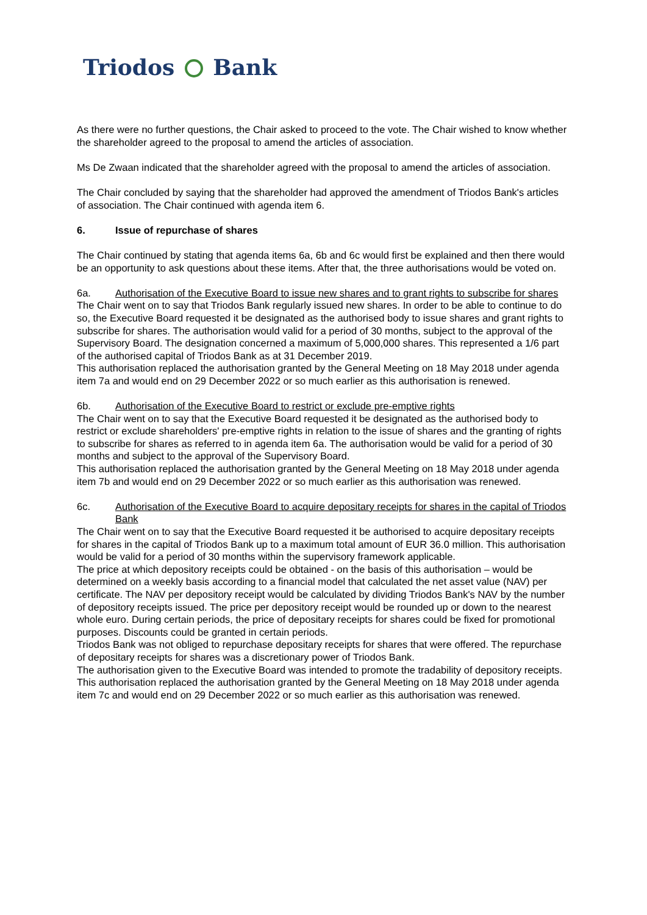Triodos Bank
As there were no further questions, the Chair asked to proceed to the vote. The Chair wished to know whether the shareholder agreed to the proposal to amend the articles of association.
Ms De Zwaan indicated that the shareholder agreed with the proposal to amend the articles of association.
The Chair concluded by saying that the shareholder had approved the amendment of Triodos Bank's articles of association. The Chair continued with agenda item 6.
6. Issue of repurchase of shares
The Chair continued by stating that agenda items 6a, 6b and 6c would first be explained and then there would be an opportunity to ask questions about these items. After that, the three authorisations would be voted on.
6a. Authorisation of the Executive Board to issue new shares and to grant rights to subscribe for shares
The Chair went on to say that Triodos Bank regularly issued new shares. In order to be able to continue to do so, the Executive Board requested it be designated as the authorised body to issue shares and grant rights to subscribe for shares. The authorisation would valid for a period of 30 months, subject to the approval of the Supervisory Board. The designation concerned a maximum of 5,000,000 shares. This represented a 1/6 part of the authorised capital of Triodos Bank as at 31 December 2019.
This authorisation replaced the authorisation granted by the General Meeting on 18 May 2018 under agenda item 7a and would end on 29 December 2022 or so much earlier as this authorisation is renewed.
6b. Authorisation of the Executive Board to restrict or exclude pre-emptive rights
The Chair went on to say that the Executive Board requested it be designated as the authorised body to restrict or exclude shareholders' pre-emptive rights in relation to the issue of shares and the granting of rights to subscribe for shares as referred to in agenda item 6a. The authorisation would be valid for a period of 30 months and subject to the approval of the Supervisory Board.
This authorisation replaced the authorisation granted by the General Meeting on 18 May 2018 under agenda item 7b and would end on 29 December 2022 or so much earlier as this authorisation was renewed.
6c. Authorisation of the Executive Board to acquire depositary receipts for shares in the capital of Triodos Bank
The Chair went on to say that the Executive Board requested it be authorised to acquire depositary receipts for shares in the capital of Triodos Bank up to a maximum total amount of EUR 36.0 million. This authorisation would be valid for a period of 30 months within the supervisory framework applicable.
The price at which depository receipts could be obtained - on the basis of this authorisation – would be determined on a weekly basis according to a financial model that calculated the net asset value (NAV) per certificate. The NAV per depository receipt would be calculated by dividing Triodos Bank's NAV by the number of depository receipts issued. The price per depository receipt would be rounded up or down to the nearest whole euro. During certain periods, the price of depositary receipts for shares could be fixed for promotional purposes. Discounts could be granted in certain periods.
Triodos Bank was not obliged to repurchase depositary receipts for shares that were offered. The repurchase of depositary receipts for shares was a discretionary power of Triodos Bank.
The authorisation given to the Executive Board was intended to promote the tradability of depository receipts.
This authorisation replaced the authorisation granted by the General Meeting on 18 May 2018 under agenda item 7c and would end on 29 December 2022 or so much earlier as this authorisation was renewed.